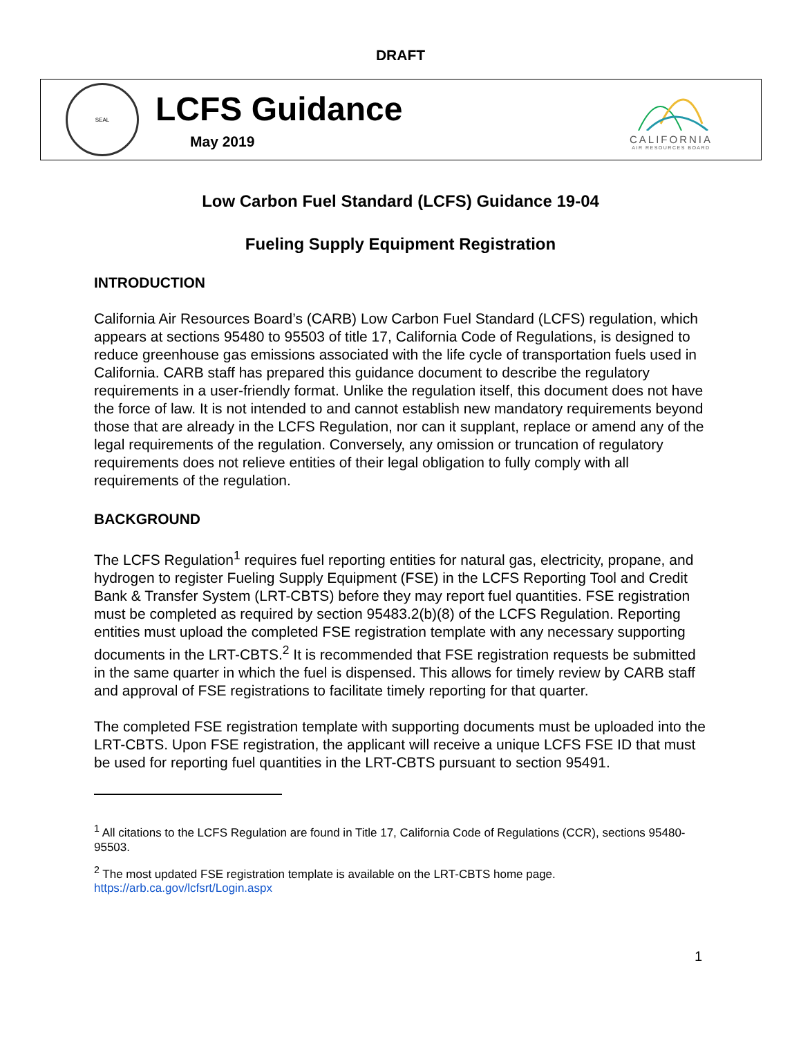DRAFT
SEAL
LCFS Guidance
May 2019
CALIFORNIA
AIR RESOURCES BOARD
Low Carbon Fuel Standard (LCFS) Guidance 19-04
Fueling Supply Equipment Registration
INTRODUCTION
California Air Resources Board’s (CARB) Low Carbon Fuel Standard (LCFS) regulation, which appears at sections 95480 to 95503 of title 17, California Code of Regulations, is designed to reduce greenhouse gas emissions associated with the life cycle of transportation fuels used in California. CARB staff has prepared this guidance document to describe the regulatory requirements in a user-friendly format. Unlike the regulation itself, this document does not have the force of law. It is not intended to and cannot establish new mandatory requirements beyond those that are already in the LCFS Regulation, nor can it supplant, replace or amend any of the legal requirements of the regulation. Conversely, any omission or truncation of regulatory requirements does not relieve entities of their legal obligation to fully comply with all requirements of the regulation.
BACKGROUND
The LCFS Regulation<sup>1</sup> requires fuel reporting entities for natural gas, electricity, propane, and hydrogen to register Fueling Supply Equipment (FSE) in the LCFS Reporting Tool and Credit Bank & Transfer System (LRT-CBTS) before they may report fuel quantities. FSE registration must be completed as required by section 95483.2(b)(8) of the LCFS Regulation. Reporting entities must upload the completed FSE registration template with any necessary supporting documents in the LRT-CBTS.<sup>2</sup> It is recommended that FSE registration requests be submitted in the same quarter in which the fuel is dispensed. This allows for timely review by CARB staff and approval of FSE registrations to facilitate timely reporting for that quarter.
The completed FSE registration template with supporting documents must be uploaded into the LRT-CBTS. Upon FSE registration, the applicant will receive a unique LCFS FSE ID that must be used for reporting fuel quantities in the LRT-CBTS pursuant to section 95491.
<sup>1</sup> All citations to the LCFS Regulation are found in Title 17, California Code of Regulations (CCR), sections 95480-95503.
<sup>2</sup> The most updated FSE registration template is available on the LRT-CBTS home page. https://arb.ca.gov/lcfsrt/Login.aspx
1